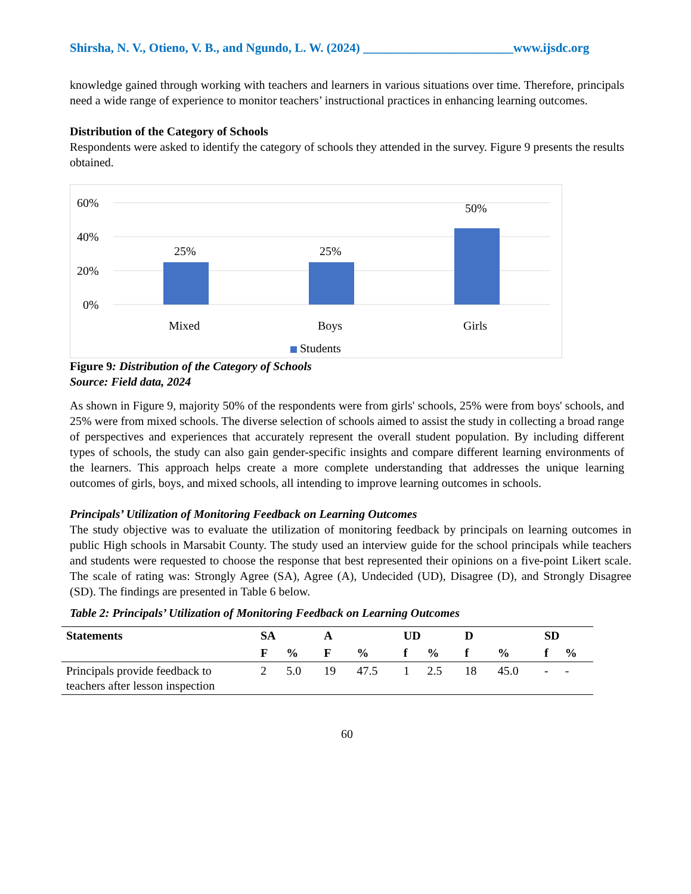Shirsha, N. V., Otieno, V. B., and Ngundo, L. W. (2024) ________________________www.ijsdc.org
knowledge gained through working with teachers and learners in various situations over time. Therefore, principals need a wide range of experience to monitor teachers’ instructional practices in enhancing learning outcomes.
Distribution of the Category of Schools
Respondents were asked to identify the category of schools they attended in the survey. Figure 9 presents the results obtained.
60%
40%
20%
0%
25%
25%
50%
Mixed
Boys
Girls
Students
Figure 9: Distribution of the Category of Schools
Source: Field data, 2024
As shown in Figure 9, majority 50% of the respondents were from girls' schools, 25% were from boys' schools, and 25% were from mixed schools. The diverse selection of schools aimed to assist the study in collecting a broad range of perspectives and experiences that accurately represent the overall student population. By including different types of schools, the study can also gain gender-specific insights and compare different learning environments of the learners. This approach helps create a more complete understanding that addresses the unique learning outcomes of girls, boys, and mixed schools, all intending to improve learning outcomes in schools.
Principals’ Utilization of Monitoring Feedback on Learning Outcomes
The study objective was to evaluate the utilization of monitoring feedback by principals on learning outcomes in public High schools in Marsabit County. The study used an interview guide for the school principals while teachers and students were requested to choose the response that best represented their opinions on a five-point Likert scale. The scale of rating was: Strongly Agree (SA), Agree (A), Undecided (UD), Disagree (D), and Strongly Disagree (SD). The findings are presented in Table 6 below.
Table 2: Principals’ Utilization of Monitoring Feedback on Learning Outcomes
| Statements | SA | | A | | UD | | D | | SD | |
| --- | --- | --- | --- | --- | --- | --- | --- | --- | --- | --- |
| | F | % | F | % | f | % | f | % | f | % |
| Principals provide feedback to teachers after lesson inspection | 2 | 5.0 | 19 | 47.5 | 1 | 2.5 | 18 | 45.0 | - | - |
60